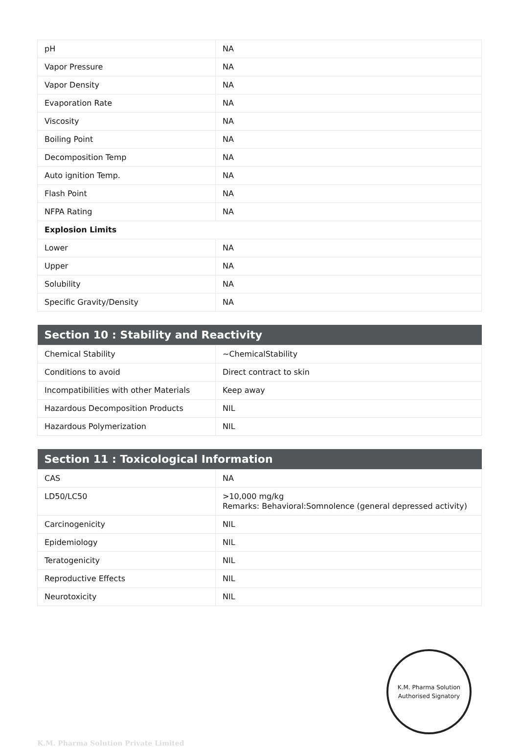| pH | NA |
| Vapor Pressure | NA |
| Vapor Density | NA |
| Evaporation Rate | NA |
| Viscosity | NA |
| Boiling Point | NA |
| Decomposition Temp | NA |
| Auto ignition Temp. | NA |
| Flash Point | NA |
| NFPA Rating | NA |
| Explosion Limits | |
| Lower | NA |
| Upper | NA |
| Solubility | NA |
| Specific Gravity/Density | NA |
| Section 10 : Stability and Reactivity | |
| --- | --- |
| Chemical Stability | ~ChemicalStability |
| Conditions to avoid | Direct contract to skin |
| Incompatibilities with other Materials | Keep away |
| Hazardous Decomposition Products | NIL |
| Hazardous Polymerization | NIL |
| Section 11 : Toxicological Information | |
| --- | --- |
| CAS | NA |
| LD50/LC50 | >10,000 mg/kg Remarks: Behavioral:Somnolence (general depressed activity) |
| Carcinogenicity | NIL |
| Epidemiology | NIL |
| Teratogenicity | NIL |
| Reproductive Effects | NIL |
| Neurotoxicity | NIL |
K.M. Pharma Solution
Authorised Signatory
K.M. Pharma Solution Private Limited